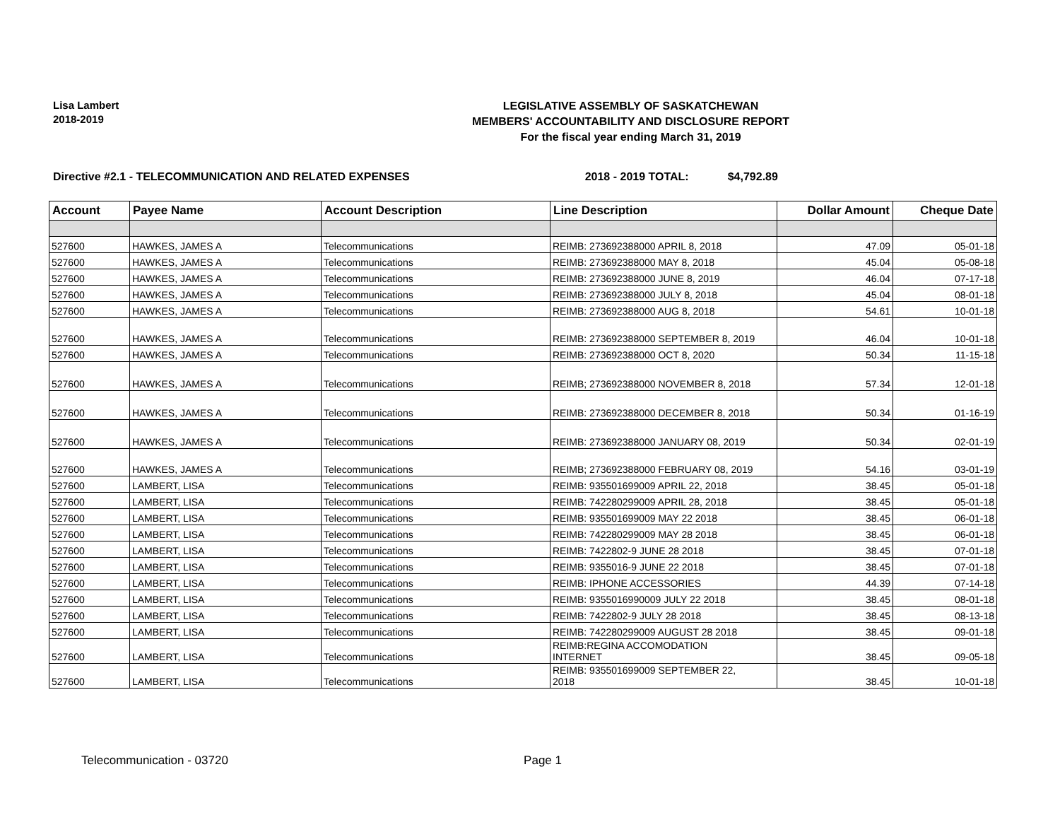Lisa Lambert
2018-2019
LEGISLATIVE ASSEMBLY OF SASKATCHEWAN
MEMBERS' ACCOUNTABILITY AND DISCLOSURE REPORT
For the fiscal year ending March 31, 2019
Directive #2.1 - TELECOMMUNICATION AND RELATED EXPENSES 2018 - 2019 TOTAL: $4,792.89
| Account | Payee Name | Account Description | Line Description | Dollar Amount | Cheque Date |
| --- | --- | --- | --- | --- | --- |
| 527600 | HAWKES, JAMES A | Telecommunications | REIMB: 273692388000 APRIL 8, 2018 | 47.09 | 05-01-18 |
| 527600 | HAWKES, JAMES A | Telecommunications | REIMB: 273692388000 MAY 8, 2018 | 45.04 | 05-08-18 |
| 527600 | HAWKES, JAMES A | Telecommunications | REIMB: 273692388000 JUNE 8, 2019 | 46.04 | 07-17-18 |
| 527600 | HAWKES, JAMES A | Telecommunications | REIMB: 273692388000 JULY 8, 2018 | 45.04 | 08-01-18 |
| 527600 | HAWKES, JAMES A | Telecommunications | REIMB: 273692388000 AUG 8, 2018 | 54.61 | 10-01-18 |
| 527600 | HAWKES, JAMES A | Telecommunications | REIMB: 273692388000 SEPTEMBER 8, 2019 | 46.04 | 10-01-18 |
| 527600 | HAWKES, JAMES A | Telecommunications | REIMB: 273692388000 OCT 8, 2020 | 50.34 | 11-15-18 |
| 527600 | HAWKES, JAMES A | Telecommunications | REIMB; 273692388000 NOVEMBER 8, 2018 | 57.34 | 12-01-18 |
| 527600 | HAWKES, JAMES A | Telecommunications | REIMB: 273692388000 DECEMBER 8, 2018 | 50.34 | 01-16-19 |
| 527600 | HAWKES, JAMES A | Telecommunications | REIMB: 273692388000 JANUARY 08, 2019 | 50.34 | 02-01-19 |
| 527600 | HAWKES, JAMES A | Telecommunications | REIMB; 273692388000 FEBRUARY 08, 2019 | 54.16 | 03-01-19 |
| 527600 | LAMBERT, LISA | Telecommunications | REIMB: 935501699009 APRIL 22, 2018 | 38.45 | 05-01-18 |
| 527600 | LAMBERT, LISA | Telecommunications | REIMB: 742280299009 APRIL 28, 2018 | 38.45 | 05-01-18 |
| 527600 | LAMBERT, LISA | Telecommunications | REIMB: 935501699009 MAY 22 2018 | 38.45 | 06-01-18 |
| 527600 | LAMBERT, LISA | Telecommunications | REIMB: 742280299009 MAY 28 2018 | 38.45 | 06-01-18 |
| 527600 | LAMBERT, LISA | Telecommunications | REIMB: 7422802-9 JUNE 28 2018 | 38.45 | 07-01-18 |
| 527600 | LAMBERT, LISA | Telecommunications | REIMB: 9355016-9 JUNE 22 2018 | 38.45 | 07-01-18 |
| 527600 | LAMBERT, LISA | Telecommunications | REIMB: IPHONE ACCESSORIES | 44.39 | 07-14-18 |
| 527600 | LAMBERT, LISA | Telecommunications | REIMB: 9355016990009 JULY 22 2018 | 38.45 | 08-01-18 |
| 527600 | LAMBERT, LISA | Telecommunications | REIMB: 7422802-9 JULY 28 2018 | 38.45 | 08-13-18 |
| 527600 | LAMBERT, LISA | Telecommunications | REIMB: 742280299009 AUGUST 28 2018 | 38.45 | 09-01-18 |
| 527600 | LAMBERT, LISA | Telecommunications | REIMB:REGINA ACCOMODATION INTERNET | 38.45 | 09-05-18 |
| 527600 | LAMBERT, LISA | Telecommunications | REIMB: 935501699009 SEPTEMBER 22, 2018 | 38.45 | 10-01-18 |
Telecommunication - 03720 Page 1